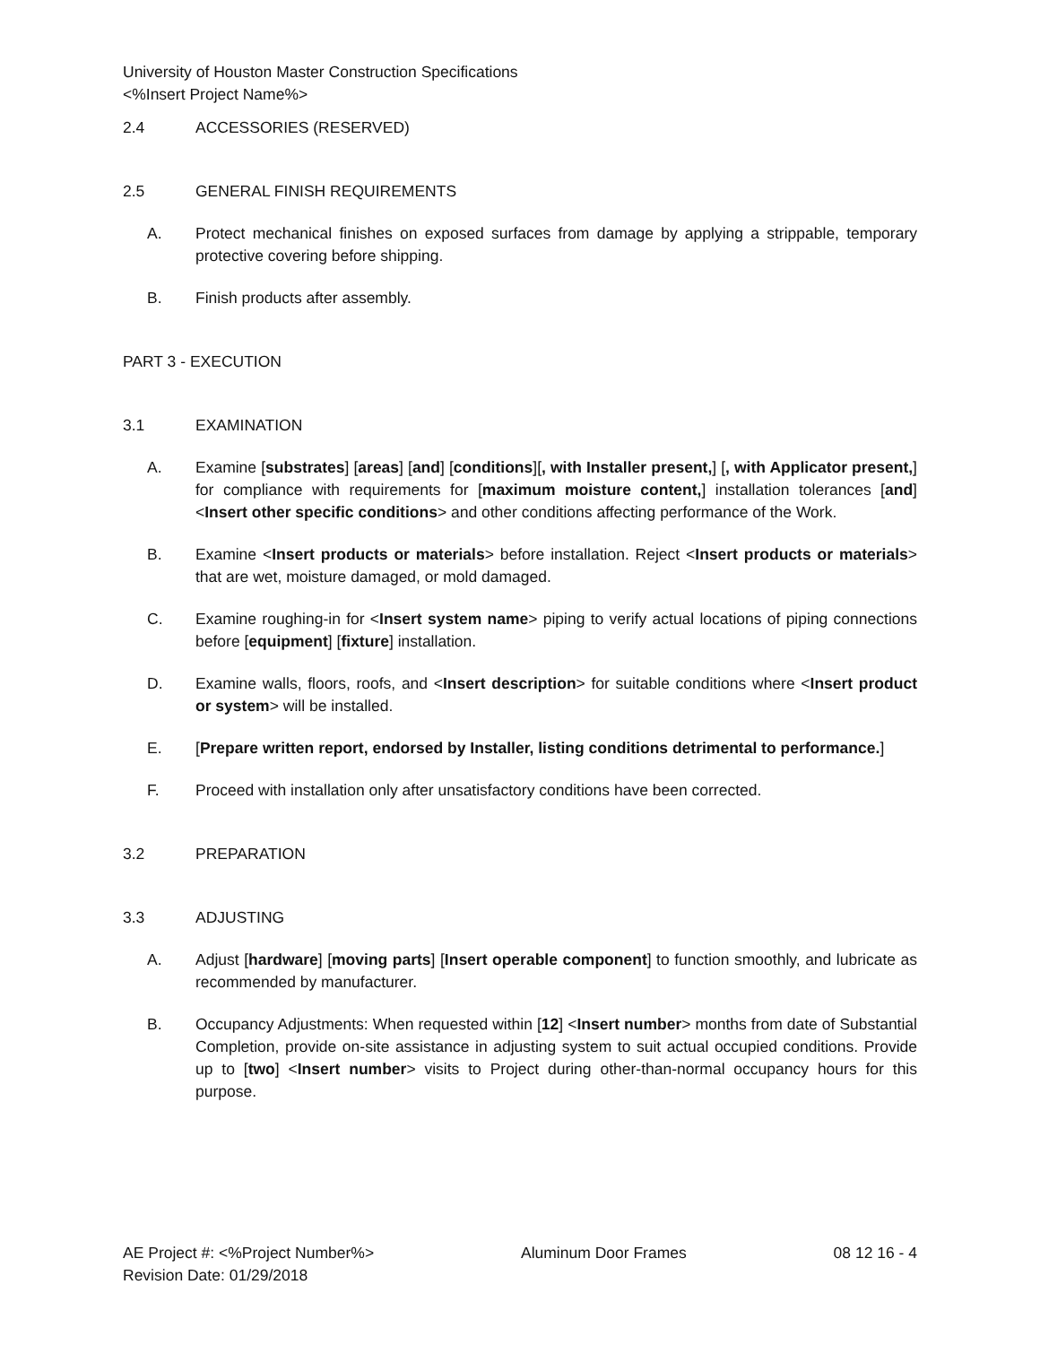University of Houston Master Construction Specifications
<%Insert Project Name%>
2.4 ACCESSORIES (RESERVED)
2.5 GENERAL FINISH REQUIREMENTS
A. Protect mechanical finishes on exposed surfaces from damage by applying a strippable, temporary protective covering before shipping.
B. Finish products after assembly.
PART 3 - EXECUTION
3.1 EXAMINATION
A. Examine [substrates] [areas] [and] [conditions][, with Installer present,] [, with Applicator present,] for compliance with requirements for [maximum moisture content,] installation tolerances [and] <Insert other specific conditions> and other conditions affecting performance of the Work.
B. Examine <Insert products or materials> before installation. Reject <Insert products or materials> that are wet, moisture damaged, or mold damaged.
C. Examine roughing-in for <Insert system name> piping to verify actual locations of piping connections before [equipment] [fixture] installation.
D. Examine walls, floors, roofs, and <Insert description> for suitable conditions where <Insert product or system> will be installed.
E. [Prepare written report, endorsed by Installer, listing conditions detrimental to performance.]
F. Proceed with installation only after unsatisfactory conditions have been corrected.
3.2 PREPARATION
3.3 ADJUSTING
A. Adjust [hardware] [moving parts] [Insert operable component] to function smoothly, and lubricate as recommended by manufacturer.
B. Occupancy Adjustments: When requested within [12] <Insert number> months from date of Substantial Completion, provide on-site assistance in adjusting system to suit actual occupied conditions. Provide up to [two] <Insert number> visits to Project during other-than-normal occupancy hours for this purpose.
AE Project #: <%Project Number%>
Revision Date: 01/29/2018
Aluminum Door Frames 08 12 16 - 4